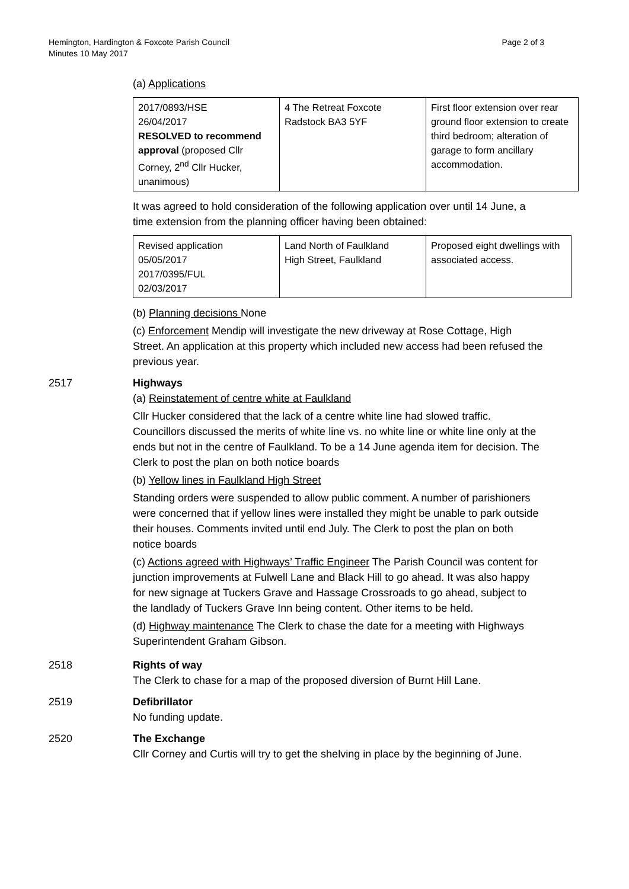Hemington, Hardington & Foxcote Parish Council
Minutes 10 May 2017
Page 2 of 3
(a) Applications
| 2017/0893/HSE 26/04/2017 RESOLVED to recommend approval (proposed Cllr Corney, 2<sup>nd</sup> Cllr Hucker, unanimous) | 4 The Retreat Foxcote Radstock BA3 5YF | First floor extension over rear ground floor extension to create third bedroom; alteration of garage to form ancillary accommodation. |
It was agreed to hold consideration of the following application over until 14 June, a time extension from the planning officer having been obtained:
| Revised application 05/05/2017 2017/0395/FUL 02/03/2017 | Land North of Faulkland High Street, Faulkland | Proposed eight dwellings with associated access. |
(b) Planning decisions None
(c) Enforcement Mendip will investigate the new driveway at Rose Cottage, High Street. An application at this property which included new access had been refused the previous year.
2517 Highways
(a) Reinstatement of centre white at Faulkland
Cllr Hucker considered that the lack of a centre white line had slowed traffic. Councillors discussed the merits of white line vs. no white line or white line only at the ends but not in the centre of Faulkland. To be a 14 June agenda item for decision. The Clerk to post the plan on both notice boards
(b) Yellow lines in Faulkland High Street
Standing orders were suspended to allow public comment. A number of parishioners were concerned that if yellow lines were installed they might be unable to park outside their houses. Comments invited until end July. The Clerk to post the plan on both notice boards
(c) Actions agreed with Highways’ Traffic Engineer The Parish Council was content for junction improvements at Fulwell Lane and Black Hill to go ahead. It was also happy for new signage at Tuckers Grave and Hassage Crossroads to go ahead, subject to the landlady of Tuckers Grave Inn being content. Other items to be held.
(d) Highway maintenance The Clerk to chase the date for a meeting with Highways Superintendent Graham Gibson.
2518 Rights of way
The Clerk to chase for a map of the proposed diversion of Burnt Hill Lane.
2519 Defibrillator
No funding update.
2520 The Exchange
Cllr Corney and Curtis will try to get the shelving in place by the beginning of June.